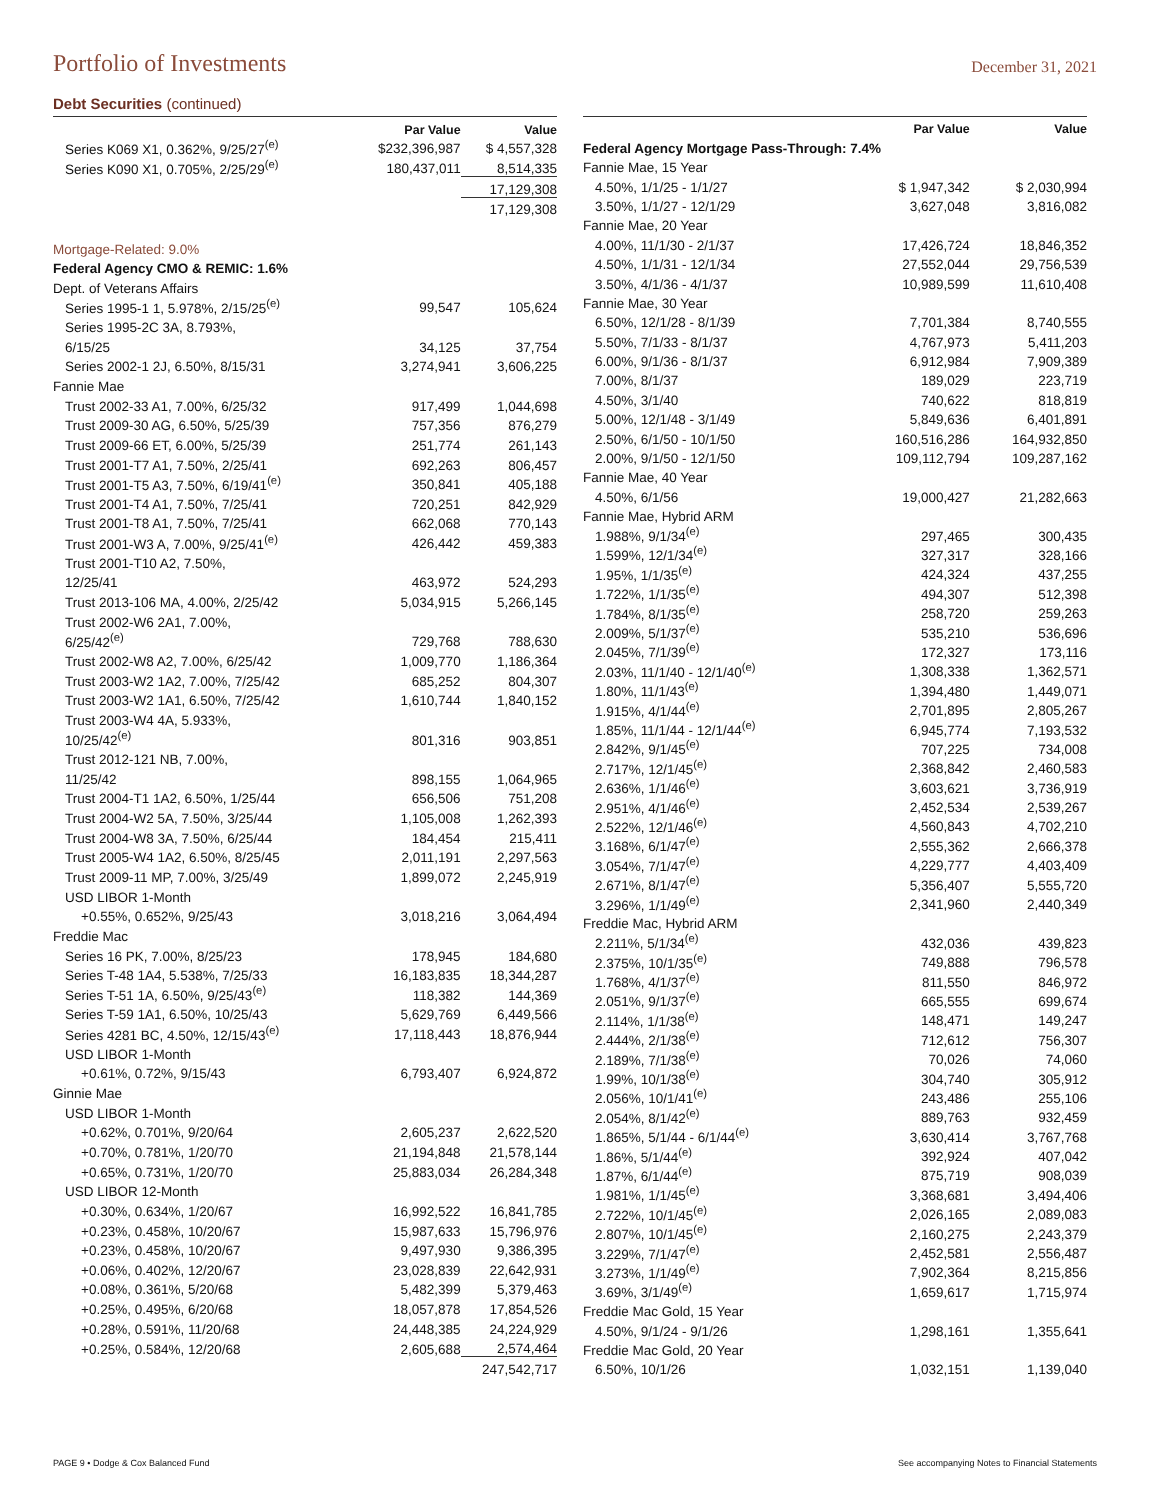Portfolio of Investments
December 31, 2021
Debt Securities (continued)
| | Par Value | Value |
| --- | --- | --- |
| Series K069 X1, 0.362%, 9/25/27<sup>(e)</sup> | $232,396,987 | $ 4,557,328 |
| Series K090 X1, 0.705%, 2/25/29<sup>(e)</sup> | 180,437,011 | 8,514,335 |
| | | 17,129,308 |
| | | 17,129,308 |
| Mortgage-Related: 9.0% | | |
| Federal Agency CMO & REMIC: 1.6% | | |
| Dept. of Veterans Affairs | | |
| Series 1995-1 1, 5.978%, 2/15/25<sup>(e)</sup> | 99,547 | 105,624 |
| Series 1995-2C 3A, 8.793%, | | |
| 6/15/25 | 34,125 | 37,754 |
| Series 2002-1 2J, 6.50%, 8/15/31 | 3,274,941 | 3,606,225 |
| Fannie Mae | | |
| Trust 2002-33 A1, 7.00%, 6/25/32 | 917,499 | 1,044,698 |
| Trust 2009-30 AG, 6.50%, 5/25/39 | 757,356 | 876,279 |
| Trust 2009-66 ET, 6.00%, 5/25/39 | 251,774 | 261,143 |
| Trust 2001-T7 A1, 7.50%, 2/25/41 | 692,263 | 806,457 |
| Trust 2001-T5 A3, 7.50%, 6/19/41<sup>(e)</sup> | 350,841 | 405,188 |
| Trust 2001-T4 A1, 7.50%, 7/25/41 | 720,251 | 842,929 |
| Trust 2001-T8 A1, 7.50%, 7/25/41 | 662,068 | 770,143 |
| Trust 2001-W3 A, 7.00%, 9/25/41<sup>(e)</sup> | 426,442 | 459,383 |
| Trust 2001-T10 A2, 7.50%, | | |
| 12/25/41 | 463,972 | 524,293 |
| Trust 2013-106 MA, 4.00%, 2/25/42 | 5,034,915 | 5,266,145 |
| Trust 2002-W6 2A1, 7.00%, | | |
| 6/25/42<sup>(e)</sup> | 729,768 | 788,630 |
| Trust 2002-W8 A2, 7.00%, 6/25/42 | 1,009,770 | 1,186,364 |
| Trust 2003-W2 1A2, 7.00%, 7/25/42 | 685,252 | 804,307 |
| Trust 2003-W2 1A1, 6.50%, 7/25/42 | 1,610,744 | 1,840,152 |
| Trust 2003-W4 4A, 5.933%, | | |
| 10/25/42<sup>(e)</sup> | 801,316 | 903,851 |
| Trust 2012-121 NB, 7.00%, | | |
| 11/25/42 | 898,155 | 1,064,965 |
| Trust 2004-T1 1A2, 6.50%, 1/25/44 | 656,506 | 751,208 |
| Trust 2004-W2 5A, 7.50%, 3/25/44 | 1,105,008 | 1,262,393 |
| Trust 2004-W8 3A, 7.50%, 6/25/44 | 184,454 | 215,411 |
| Trust 2005-W4 1A2, 6.50%, 8/25/45 | 2,011,191 | 2,297,563 |
| Trust 2009-11 MP, 7.00%, 3/25/49 | 1,899,072 | 2,245,919 |
| USD LIBOR 1-Month | | |
| +0.55%, 0.652%, 9/25/43 | 3,018,216 | 3,064,494 |
| Freddie Mac | | |
| Series 16 PK, 7.00%, 8/25/23 | 178,945 | 184,680 |
| Series T-48 1A4, 5.538%, 7/25/33 | 16,183,835 | 18,344,287 |
| Series T-51 1A, 6.50%, 9/25/43<sup>(e)</sup> | 118,382 | 144,369 |
| Series T-59 1A1, 6.50%, 10/25/43 | 5,629,769 | 6,449,566 |
| Series 4281 BC, 4.50%, 12/15/43<sup>(e)</sup> | 17,118,443 | 18,876,944 |
| USD LIBOR 1-Month | | |
| +0.61%, 0.72%, 9/15/43 | 6,793,407 | 6,924,872 |
| Ginnie Mae | | |
| USD LIBOR 1-Month | | |
| +0.62%, 0.701%, 9/20/64 | 2,605,237 | 2,622,520 |
| +0.70%, 0.781%, 1/20/70 | 21,194,848 | 21,578,144 |
| +0.65%, 0.731%, 1/20/70 | 25,883,034 | 26,284,348 |
| USD LIBOR 12-Month | | |
| +0.30%, 0.634%, 1/20/67 | 16,992,522 | 16,841,785 |
| +0.23%, 0.458%, 10/20/67 | 15,987,633 | 15,796,976 |
| +0.23%, 0.458%, 10/20/67 | 9,497,930 | 9,386,395 |
| +0.06%, 0.402%, 12/20/67 | 23,028,839 | 22,642,931 |
| +0.08%, 0.361%, 5/20/68 | 5,482,399 | 5,379,463 |
| +0.25%, 0.495%, 6/20/68 | 18,057,878 | 17,854,526 |
| +0.28%, 0.591%, 11/20/68 | 24,448,385 | 24,224,929 |
| +0.25%, 0.584%, 12/20/68 | 2,605,688 | 2,574,464 |
| | | 247,542,717 |
| | Par Value | Value |
| --- | --- | --- |
| Federal Agency Mortgage Pass-Through: 7.4% | | |
| Fannie Mae, 15 Year | | |
| 4.50%, 1/1/25 - 1/1/27 | $ 1,947,342 | $ 2,030,994 |
| 3.50%, 1/1/27 - 12/1/29 | 3,627,048 | 3,816,082 |
| Fannie Mae, 20 Year | | |
| 4.00%, 11/1/30 - 2/1/37 | 17,426,724 | 18,846,352 |
| 4.50%, 1/1/31 - 12/1/34 | 27,552,044 | 29,756,539 |
| 3.50%, 4/1/36 - 4/1/37 | 10,989,599 | 11,610,408 |
| Fannie Mae, 30 Year | | |
| 6.50%, 12/1/28 - 8/1/39 | 7,701,384 | 8,740,555 |
| 5.50%, 7/1/33 - 8/1/37 | 4,767,973 | 5,411,203 |
| 6.00%, 9/1/36 - 8/1/37 | 6,912,984 | 7,909,389 |
| 7.00%, 8/1/37 | 189,029 | 223,719 |
| 4.50%, 3/1/40 | 740,622 | 818,819 |
| 5.00%, 12/1/48 - 3/1/49 | 5,849,636 | 6,401,891 |
| 2.50%, 6/1/50 - 10/1/50 | 160,516,286 | 164,932,850 |
| 2.00%, 9/1/50 - 12/1/50 | 109,112,794 | 109,287,162 |
| Fannie Mae, 40 Year | | |
| 4.50%, 6/1/56 | 19,000,427 | 21,282,663 |
| Fannie Mae, Hybrid ARM | | |
| 1.988%, 9/1/34<sup>(e)</sup> | 297,465 | 300,435 |
| 1.599%, 12/1/34<sup>(e)</sup> | 327,317 | 328,166 |
| 1.95%, 1/1/35<sup>(e)</sup> | 424,324 | 437,255 |
| 1.722%, 1/1/35<sup>(e)</sup> | 494,307 | 512,398 |
| 1.784%, 8/1/35<sup>(e)</sup> | 258,720 | 259,263 |
| 2.009%, 5/1/37<sup>(e)</sup> | 535,210 | 536,696 |
| 2.045%, 7/1/39<sup>(e)</sup> | 172,327 | 173,116 |
| 2.03%, 11/1/40 - 12/1/40<sup>(e)</sup> | 1,308,338 | 1,362,571 |
| 1.80%, 11/1/43<sup>(e)</sup> | 1,394,480 | 1,449,071 |
| 1.915%, 4/1/44<sup>(e)</sup> | 2,701,895 | 2,805,267 |
| 1.85%, 11/1/44 - 12/1/44<sup>(e)</sup> | 6,945,774 | 7,193,532 |
| 2.842%, 9/1/45<sup>(e)</sup> | 707,225 | 734,008 |
| 2.717%, 12/1/45<sup>(e)</sup> | 2,368,842 | 2,460,583 |
| 2.636%, 1/1/46<sup>(e)</sup> | 3,603,621 | 3,736,919 |
| 2.951%, 4/1/46<sup>(e)</sup> | 2,452,534 | 2,539,267 |
| 2.522%, 12/1/46<sup>(e)</sup> | 4,560,843 | 4,702,210 |
| 3.168%, 6/1/47<sup>(e)</sup> | 2,555,362 | 2,666,378 |
| 3.054%, 7/1/47<sup>(e)</sup> | 4,229,777 | 4,403,409 |
| 2.671%, 8/1/47<sup>(e)</sup> | 5,356,407 | 5,555,720 |
| 3.296%, 1/1/49<sup>(e)</sup> | 2,341,960 | 2,440,349 |
| Freddie Mac, Hybrid ARM | | |
| 2.211%, 5/1/34<sup>(e)</sup> | 432,036 | 439,823 |
| 2.375%, 10/1/35<sup>(e)</sup> | 749,888 | 796,578 |
| 1.768%, 4/1/37<sup>(e)</sup> | 811,550 | 846,972 |
| 2.051%, 9/1/37<sup>(e)</sup> | 665,555 | 699,674 |
| 2.114%, 1/1/38<sup>(e)</sup> | 148,471 | 149,247 |
| 2.444%, 2/1/38<sup>(e)</sup> | 712,612 | 756,307 |
| 2.189%, 7/1/38<sup>(e)</sup> | 70,026 | 74,060 |
| 1.99%, 10/1/38<sup>(e)</sup> | 304,740 | 305,912 |
| 2.056%, 10/1/41<sup>(e)</sup> | 243,486 | 255,106 |
| 2.054%, 8/1/42<sup>(e)</sup> | 889,763 | 932,459 |
| 1.865%, 5/1/44 - 6/1/44<sup>(e)</sup> | 3,630,414 | 3,767,768 |
| 1.86%, 5/1/44<sup>(e)</sup> | 392,924 | 407,042 |
| 1.87%, 6/1/44<sup>(e)</sup> | 875,719 | 908,039 |
| 1.981%, 1/1/45<sup>(e)</sup> | 3,368,681 | 3,494,406 |
| 2.722%, 10/1/45<sup>(e)</sup> | 2,026,165 | 2,089,083 |
| 2.807%, 10/1/45<sup>(e)</sup> | 2,160,275 | 2,243,379 |
| 3.229%, 7/1/47<sup>(e)</sup> | 2,452,581 | 2,556,487 |
| 3.273%, 1/1/49<sup>(e)</sup> | 7,902,364 | 8,215,856 |
| 3.69%, 3/1/49<sup>(e)</sup> | 1,659,617 | 1,715,974 |
| Freddie Mac Gold, 15 Year | | |
| 4.50%, 9/1/24 - 9/1/26 | 1,298,161 | 1,355,641 |
| Freddie Mac Gold, 20 Year | | |
| 6.50%, 10/1/26 | 1,032,151 | 1,139,040 |
PAGE 9 • Dodge & Cox Balanced Fund See accompanying Notes to Financial Statements